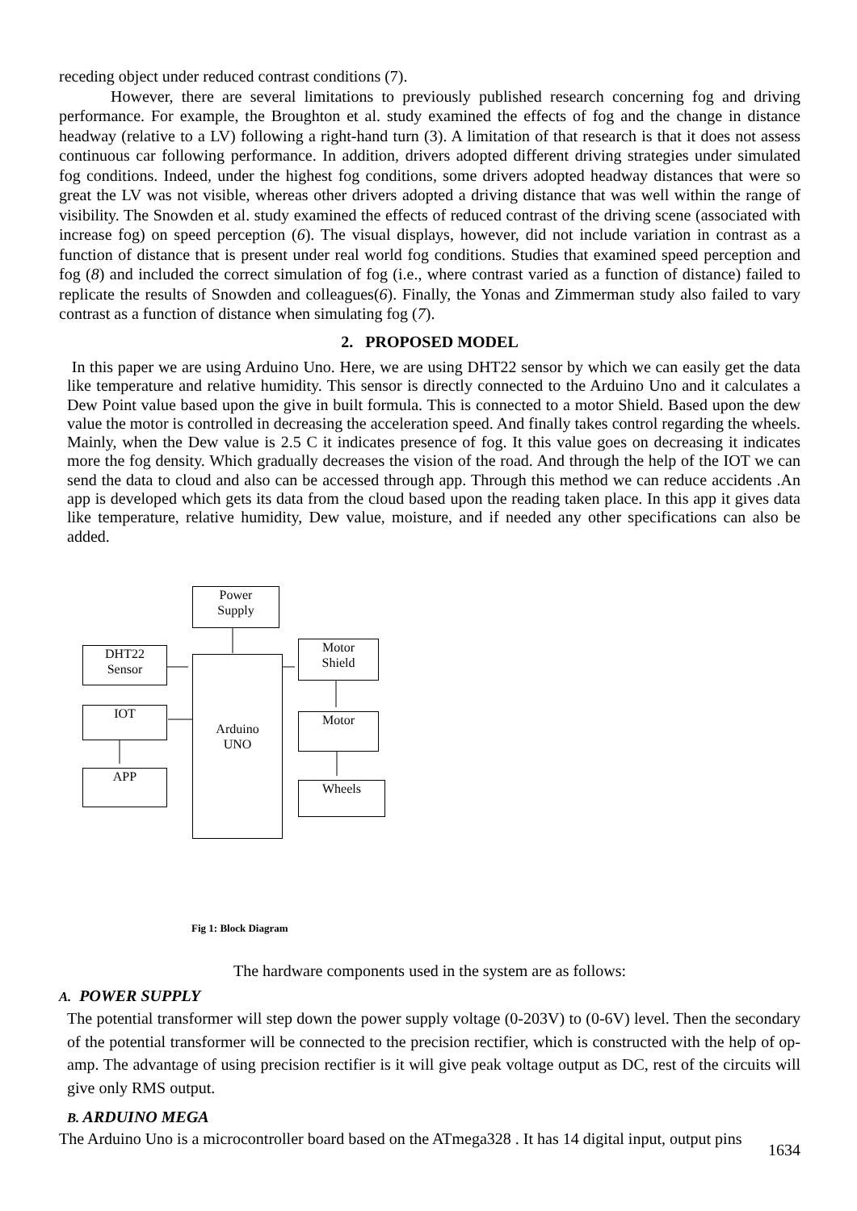receding object under reduced contrast conditions (7).
However, there are several limitations to previously published research concerning fog and driving performance. For example, the Broughton et al. study examined the effects of fog and the change in distance headway (relative to a LV) following a right-hand turn (3). A limitation of that research is that it does not assess continuous car following performance. In addition, drivers adopted different driving strategies under simulated fog conditions. Indeed, under the highest fog conditions, some drivers adopted headway distances that were so great the LV was not visible, whereas other drivers adopted a driving distance that was well within the range of visibility. The Snowden et al. study examined the effects of reduced contrast of the driving scene (associated with increase fog) on speed perception (6). The visual displays, however, did not include variation in contrast as a function of distance that is present under real world fog conditions. Studies that examined speed perception and fog (8) and included the correct simulation of fog (i.e., where contrast varied as a function of distance) failed to replicate the results of Snowden and colleagues(6). Finally, the Yonas and Zimmerman study also failed to vary contrast as a function of distance when simulating fog (7).
2. PROPOSED MODEL
In this paper we are using Arduino Uno. Here, we are using DHT22 sensor by which we can easily get the data like temperature and relative humidity. This sensor is directly connected to the Arduino Uno and it calculates a Dew Point value based upon the give in built formula. This is connected to a motor Shield. Based upon the dew value the motor is controlled in decreasing the acceleration speed. And finally takes control regarding the wheels. Mainly, when the Dew value is 2.5 C it indicates presence of fog. It this value goes on decreasing it indicates more the fog density. Which gradually decreases the vision of the road. And through the help of the IOT we can send the data to cloud and also can be accessed through app. Through this method we can reduce accidents .An app is developed which gets its data from the cloud based upon the reading taken place. In this app it gives data like temperature, relative humidity, Dew value, moisture, and if needed any other specifications can also be added.
Power
Supply
DHT22
Sensor
Arduino
UNO
Motor
Shield
IOT Motor
APP
Wheels
Fig 1: Block Diagram
The hardware components used in the system are as follows:
A. POWER SUPPLY
The potential transformer will step down the power supply voltage (0-203V) to (0-6V) level. Then the secondary of the potential transformer will be connected to the precision rectifier, which is constructed with the help of op-amp. The advantage of using precision rectifier is it will give peak voltage output as DC, rest of the circuits will give only RMS output.
B. ARDUINO MEGA
The Arduino Uno is a microcontroller board based on the ATmega328 . It has 14 digital input, output pins
1634